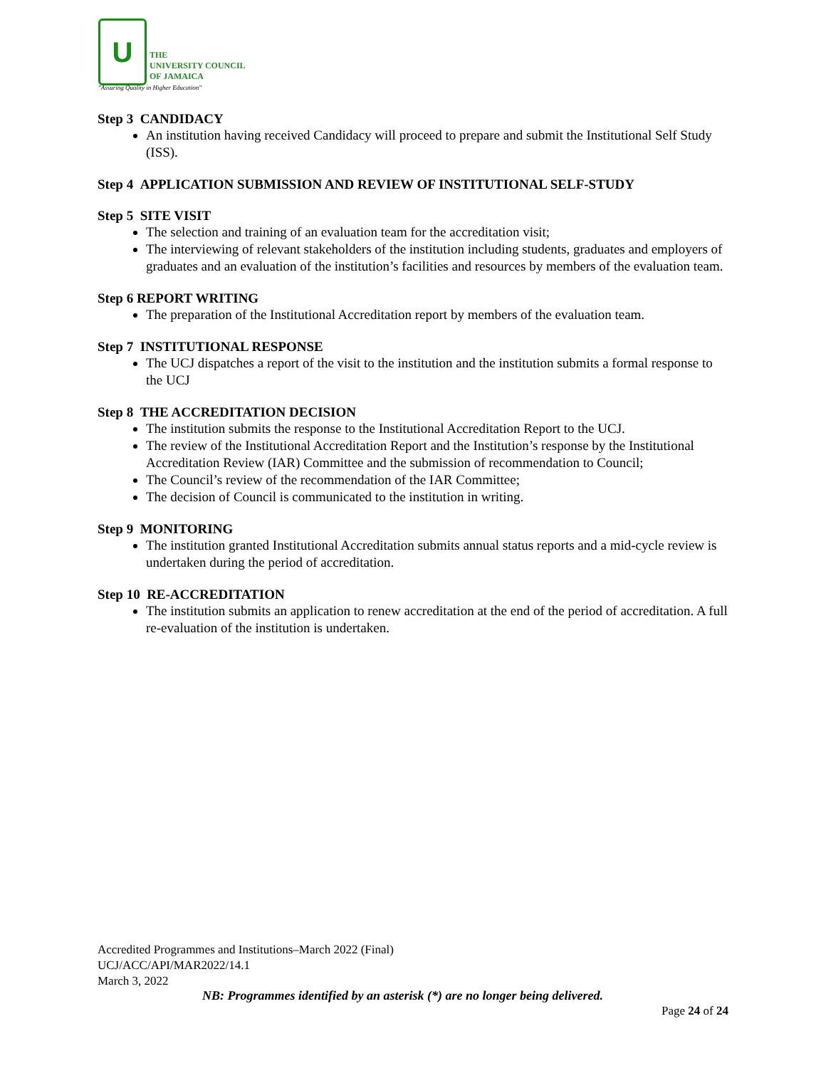U
THE
UNIVERSITY COUNCIL
OF JAMAICA
"Assuring Quality in Higher Education"
Step 3 CANDIDACY
An institution having received Candidacy will proceed to prepare and submit the Institutional Self Study (ISS).
Step 4 APPLICATION SUBMISSION AND REVIEW OF INSTITUTIONAL SELF-STUDY
Step 5 SITE VISIT
The selection and training of an evaluation team for the accreditation visit;
The interviewing of relevant stakeholders of the institution including students, graduates and employers of graduates and an evaluation of the institution’s facilities and resources by members of the evaluation team.
Step 6 REPORT WRITING
The preparation of the Institutional Accreditation report by members of the evaluation team.
Step 7 INSTITUTIONAL RESPONSE
The UCJ dispatches a report of the visit to the institution and the institution submits a formal response to the UCJ
Step 8 THE ACCREDITATION DECISION
The institution submits the response to the Institutional Accreditation Report to the UCJ.
The review of the Institutional Accreditation Report and the Institution’s response by the Institutional Accreditation Review (IAR) Committee and the submission of recommendation to Council;
The Council’s review of the recommendation of the IAR Committee;
The decision of Council is communicated to the institution in writing.
Step 9 MONITORING
The institution granted Institutional Accreditation submits annual status reports and a mid-cycle review is undertaken during the period of accreditation.
Step 10 RE-ACCREDITATION
The institution submits an application to renew accreditation at the end of the period of accreditation. A full re-evaluation of the institution is undertaken.
Accredited Programmes and Institutions–March 2022 (Final)
UCJ/ACC/API/MAR2022/14.1
March 3, 2022
NB: Programmes identified by an asterisk (*) are no longer being delivered.
Page 24 of 24